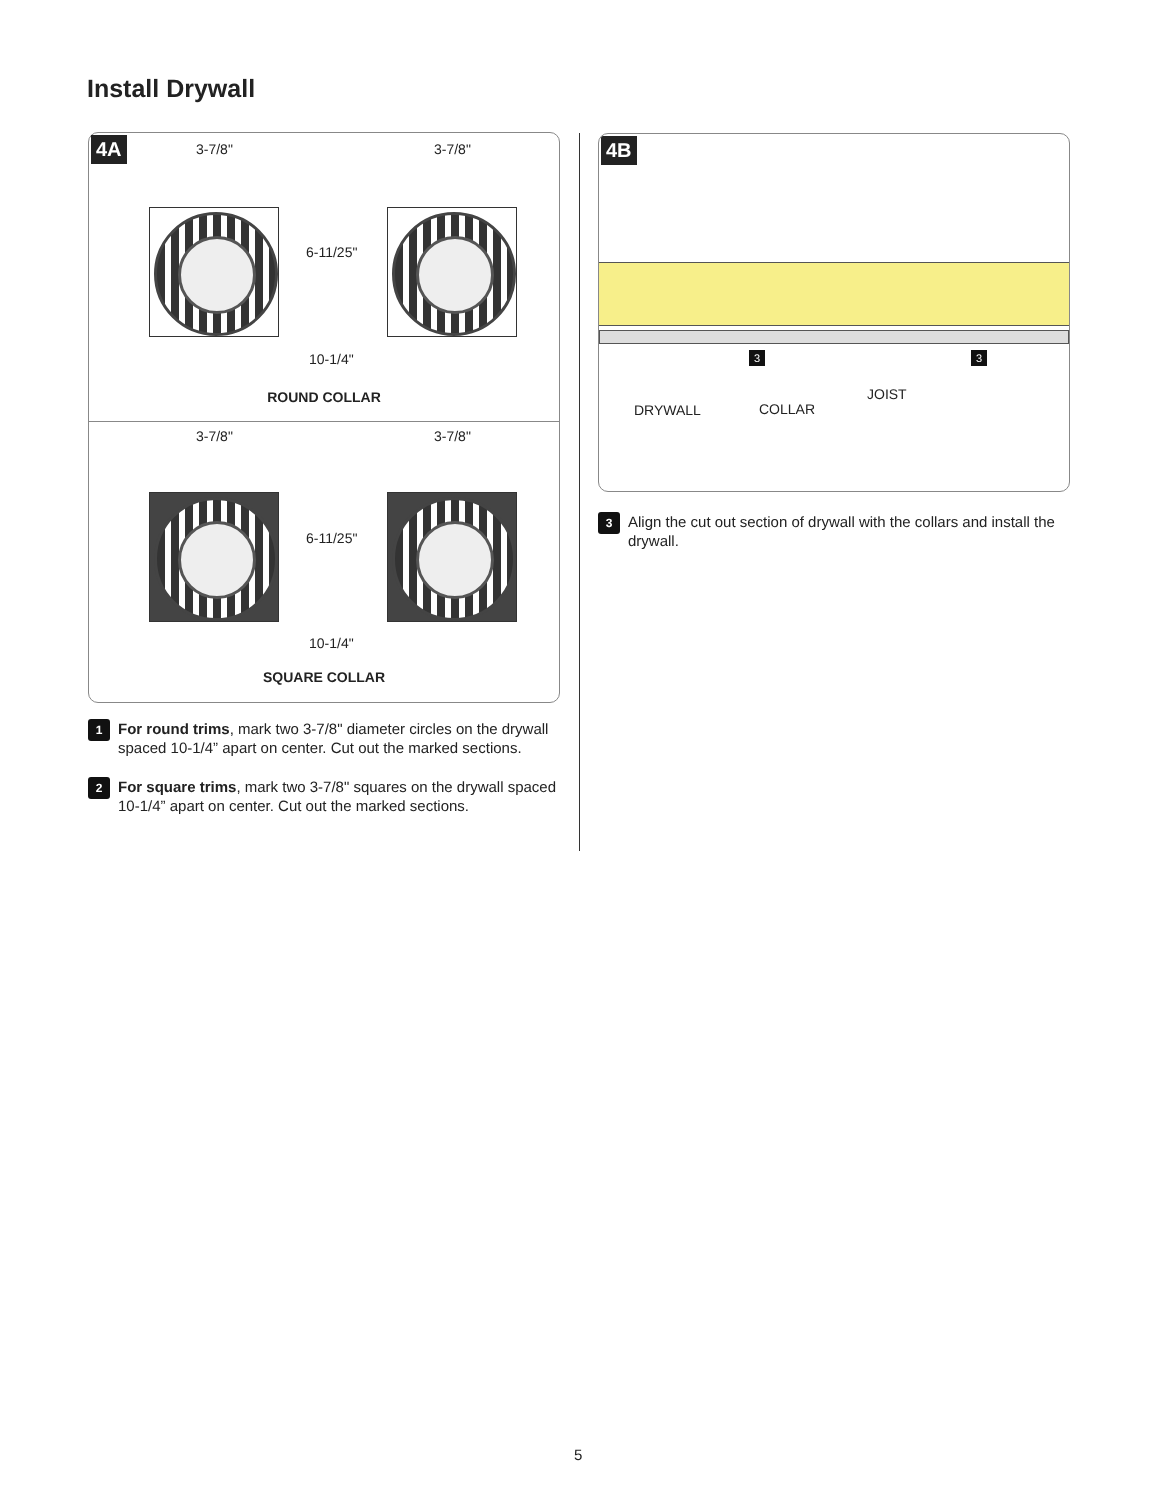Install Drywall
4A 3-7/8" 3-7/8"
6-11/25"
10-1/4"
ROUND COLLAR
3-7/8" 3-7/8"
6-11/25"
10-1/4"
SQUARE COLLAR
1 For round trims, mark two 3-7/8" diameter circles on the drywall spaced 10-1/4” apart on center. Cut out the marked sections.
2 For square trims, mark two 3-7/8" squares on the drywall spaced 10-1/4” apart on center. Cut out the marked sections.
4B
3 3
DRYWALL COLLAR
JOIST
3 Align the cut out section of drywall with the collars and install the drywall.
5